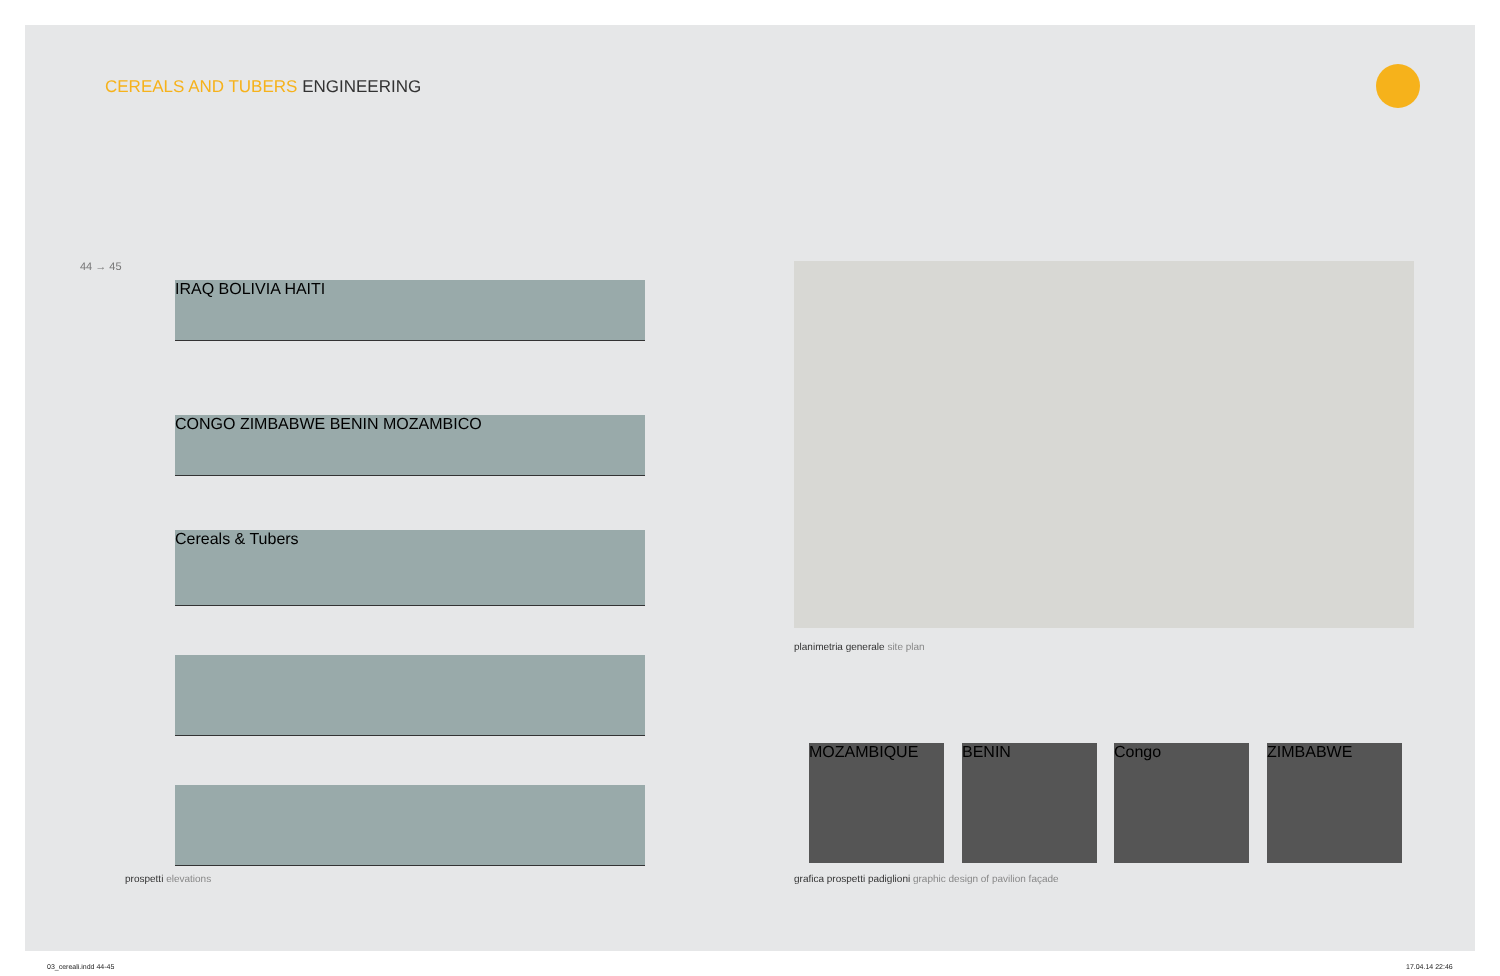CEREALS AND TUBERS ENGINEERING
44 → 45
IRAQ BOLIVIA HAITI
CONGO ZIMBABWE BENIN MOZAMBICO
Cereals & Tubers
prospetti elevations
planimetria generale site plan
MOZAMBIQUE BENIN Congo ZIMBABWE
grafica prospetti padiglioni graphic design of pavilion façade
03_cereali.indd 44-45 17.04.14 22:46